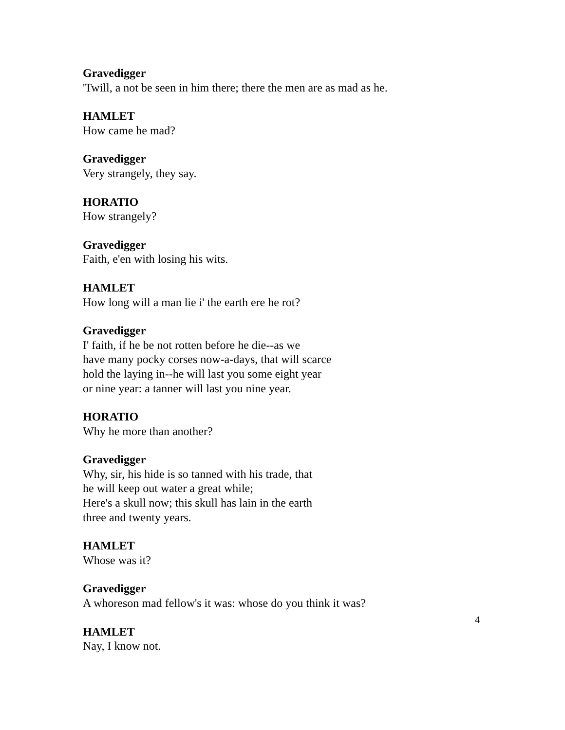Gravedigger
'Twill, a not be seen in him there; there the men are as mad as he.
HAMLET
How came he mad?
Gravedigger
Very strangely, they say.
HORATIO
How strangely?
Gravedigger
Faith, e'en with losing his wits.
HAMLET
How long will a man lie i' the earth ere he rot?
Gravedigger
I' faith, if he be not rotten before he die--as we
have many pocky corses now-a-days, that will scarce
hold the laying in--he will last you some eight year
or nine year: a tanner will last you nine year.
HORATIO
Why he more than another?
Gravedigger
Why, sir, his hide is so tanned with his trade, that
he will keep out water a great while;
Here's a skull now; this skull has lain in the earth
three and twenty years.
HAMLET
Whose was it?
Gravedigger
A whoreson mad fellow's it was: whose do you think it was?
HAMLET
Nay, I know not.
4